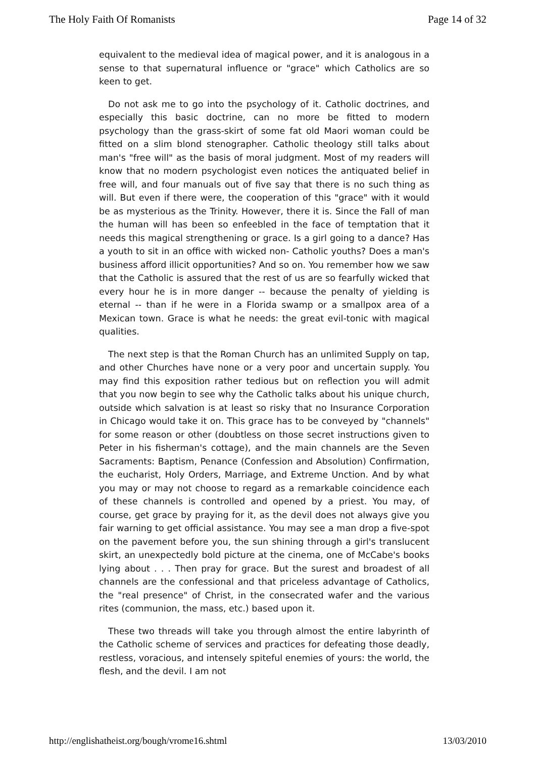The Holy Faith Of Romanists Page 14 of 32
equivalent to the medieval idea of magical power, and it is analogous in a sense to that supernatural influence or "grace" which Catholics are so keen to get.
Do not ask me to go into the psychology of it. Catholic doctrines, and especially this basic doctrine, can no more be fitted to modern psychology than the grass-skirt of some fat old Maori woman could be fitted on a slim blond stenographer. Catholic theology still talks about man's "free will" as the basis of moral judgment. Most of my readers will know that no modern psychologist even notices the antiquated belief in free will, and four manuals out of five say that there is no such thing as will. But even if there were, the cooperation of this "grace" with it would be as mysterious as the Trinity. However, there it is. Since the Fall of man the human will has been so enfeebled in the face of temptation that it needs this magical strengthening or grace. Is a girl going to a dance? Has a youth to sit in an office with wicked non- Catholic youths? Does a man's business afford illicit opportunities? And so on. You remember how we saw that the Catholic is assured that the rest of us are so fearfully wicked that every hour he is in more danger -- because the penalty of yielding is eternal -- than if he were in a Florida swamp or a smallpox area of a Mexican town. Grace is what he needs: the great evil-tonic with magical qualities.
The next step is that the Roman Church has an unlimited Supply on tap, and other Churches have none or a very poor and uncertain supply. You may find this exposition rather tedious but on reflection you will admit that you now begin to see why the Catholic talks about his unique church, outside which salvation is at least so risky that no Insurance Corporation in Chicago would take it on. This grace has to be conveyed by "channels" for some reason or other (doubtless on those secret instructions given to Peter in his fisherman's cottage), and the main channels are the Seven Sacraments: Baptism, Penance (Confession and Absolution) Confirmation, the eucharist, Holy Orders, Marriage, and Extreme Unction. And by what you may or may not choose to regard as a remarkable coincidence each of these channels is controlled and opened by a priest. You may, of course, get grace by praying for it, as the devil does not always give you fair warning to get official assistance. You may see a man drop a five-spot on the pavement before you, the sun shining through a girl's translucent skirt, an unexpectedly bold picture at the cinema, one of McCabe's books lying about . . . Then pray for grace. But the surest and broadest of all channels are the confessional and that priceless advantage of Catholics, the "real presence" of Christ, in the consecrated wafer and the various rites (communion, the mass, etc.) based upon it.
These two threads will take you through almost the entire labyrinth of the Catholic scheme of services and practices for defeating those deadly, restless, voracious, and intensely spiteful enemies of yours: the world, the flesh, and the devil. I am not
http://englishatheist.org/bough/vrome16.shtml 13/03/2010